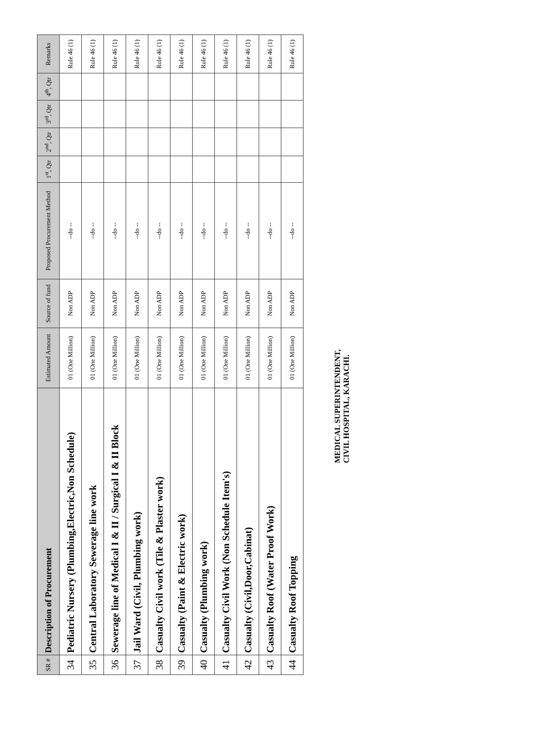| SR # | Description of Procurement | Estimated Amount | Source of fund | Proposed Procurement Method | 1<sup>st</sup>, Qtr | 2<sup>nd</sup>, Qtr | 3<sup>rd</sup>, Qtr | 4<sup>th</sup>, Qtr | Remarks |
| --- | --- | --- | --- | --- | --- | --- | --- | --- | --- |
| 34 | Pediatric Nursery (Plumbing,Electric,Non Schedule) | 01 (One Million) | Non ADP | --do -- | | | | | Rule 46 (1) |
| 35 | Central Laboratory Sewerage line work | 01 (One Million) | Non ADP | --do -- | | | | | Rule 46 (1) |
| 36 | Sewerage line of Medical I & II / Surgical I & II Block | 01 (One Million) | Non ADP | --do -- | | | | | Rule 46 (1) |
| 37 | Jail Ward (Civil, Plumbing work) | 01 (One Million) | Non ADP | --do -- | | | | | Rule 46 (1) |
| 38 | Casualty Civil work (Tile & Plaster work) | 01 (One Million) | Non ADP | --do -- | | | | | Rule 46 (1) |
| 39 | Casualty (Paint & Electric work) | 01 (One Million) | Non ADP | --do -- | | | | | Rule 46 (1) |
| 40 | Casualty (Plumbing work) | 01 (One Million) | Non ADP | --do -- | | | | | Rule 46 (1) |
| 41 | Casualty Civil Work (Non Schedule Item's) | 01 (One Million) | Non ADP | --do -- | | | | | Rule 46 (1) |
| 42 | Casualty (Civil,Door,Cabinat) | 01 (One Million) | Non ADP | --do -- | | | | | Rule 46 (1) |
| 43 | Casualty Roof (Water Proof Work) | 01 (One Million) | Non ADP | --do -- | | | | | Rule 46 (1) |
| 44 | Casualty Roof Topping | 01 (One Million) | Non ADP | --do -- | | | | | Rule 46 (1) |
MEDICAL SUPERINTENDENT,
CIVIL HOSPITAL, KARACHI.